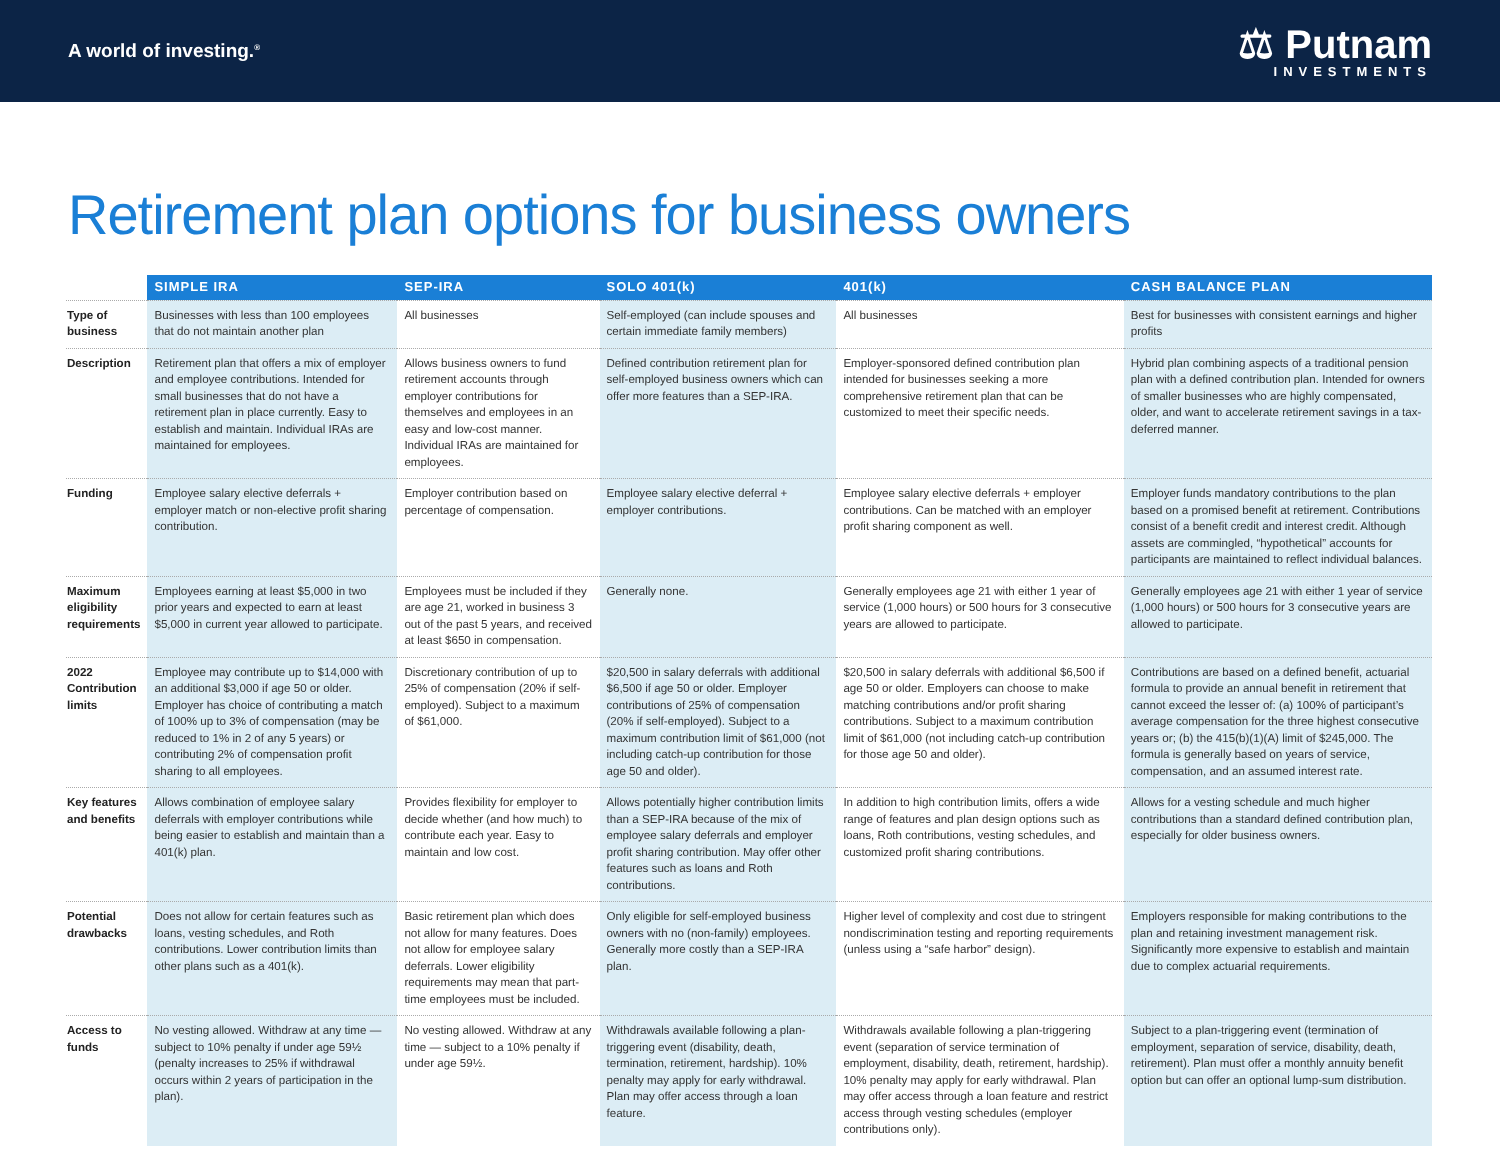A world of investing.<sup>®</sup>
⚖ Putnam
INVESTMENTS
Retirement plan options for business owners
| | SIMPLE IRA | SEP-IRA | SOLO 401(k) | 401(k) | CASH BALANCE PLAN |
| --- | --- | --- | --- | --- | --- |
| Type of business | Businesses with less than 100 employees that do not maintain another plan | All businesses | Self-employed (can include spouses and certain immediate family members) | All businesses | Best for businesses with consistent earnings and higher profits |
| Description | Retirement plan that offers a mix of employer and employee contributions. Intended for small businesses that do not have a retirement plan in place currently. Easy to establish and maintain. Individual IRAs are maintained for employees. | Allows business owners to fund retirement accounts through employer contributions for themselves and employees in an easy and low-cost manner. Individual IRAs are maintained for employees. | Defined contribution retirement plan for self-employed business owners which can offer more features than a SEP-IRA. | Employer-sponsored defined contribution plan intended for businesses seeking a more comprehensive retirement plan that can be customized to meet their specific needs. | Hybrid plan combining aspects of a traditional pension plan with a defined contribution plan. Intended for owners of smaller businesses who are highly compensated, older, and want to accelerate retirement savings in a tax-deferred manner. |
| Funding | Employee salary elective deferrals + employer match or non-elective profit sharing contribution. | Employer contribution based on percentage of compensation. | Employee salary elective deferral + employer contributions. | Employee salary elective deferrals + employer contributions. Can be matched with an employer profit sharing component as well. | Employer funds mandatory contributions to the plan based on a promised benefit at retirement. Contributions consist of a benefit credit and interest credit. Although assets are commingled, “hypothetical” accounts for participants are maintained to reflect individual balances. |
| Maximum eligibility requirements | Employees earning at least $5,000 in two prior years and expected to earn at least $5,000 in current year allowed to participate. | Employees must be included if they are age 21, worked in business 3 out of the past 5 years, and received at least $650 in compensation. | Generally none. | Generally employees age 21 with either 1 year of service (1,000 hours) or 500 hours for 3 consecutive years are allowed to participate. | Generally employees age 21 with either 1 year of service (1,000 hours) or 500 hours for 3 consecutive years are allowed to participate. |
| 2022 Contribution limits | Employee may contribute up to $14,000 with an additional $3,000 if age 50 or older. Employer has choice of contributing a match of 100% up to 3% of compensation (may be reduced to 1% in 2 of any 5 years) or contributing 2% of compensation profit sharing to all employees. | Discretionary contribution of up to 25% of compensation (20% if self-employed). Subject to a maximum of $61,000. | $20,500 in salary deferrals with additional $6,500 if age 50 or older. Employer contributions of 25% of compensation (20% if self-employed). Subject to a maximum contribution limit of $61,000 (not including catch-up contribution for those age 50 and older). | $20,500 in salary deferrals with additional $6,500 if age 50 or older. Employers can choose to make matching contributions and/or profit sharing contributions. Subject to a maximum contribution limit of $61,000 (not including catch-up contribution for those age 50 and older). | Contributions are based on a defined benefit, actuarial formula to provide an annual benefit in retirement that cannot exceed the lesser of: (a) 100% of participant’s average compensation for the three highest consecutive years or; (b) the 415(b)(1)(A) limit of $245,000. The formula is generally based on years of service, compensation, and an assumed interest rate. |
| Key features and benefits | Allows combination of employee salary deferrals with employer contributions while being easier to establish and maintain than a 401(k) plan. | Provides flexibility for employer to decide whether (and how much) to contribute each year. Easy to maintain and low cost. | Allows potentially higher contribution limits than a SEP-IRA because of the mix of employee salary deferrals and employer profit sharing contribution. May offer other features such as loans and Roth contributions. | In addition to high contribution limits, offers a wide range of features and plan design options such as loans, Roth contributions, vesting schedules, and customized profit sharing contributions. | Allows for a vesting schedule and much higher contributions than a standard defined contribution plan, especially for older business owners. |
| Potential drawbacks | Does not allow for certain features such as loans, vesting schedules, and Roth contributions. Lower contribution limits than other plans such as a 401(k). | Basic retirement plan which does not allow for many features. Does not allow for employee salary deferrals. Lower eligibility requirements may mean that part-time employees must be included. | Only eligible for self-employed business owners with no (non-family) employees. Generally more costly than a SEP-IRA plan. | Higher level of complexity and cost due to stringent nondiscrimination testing and reporting requirements (unless using a “safe harbor” design). | Employers responsible for making contributions to the plan and retaining investment management risk. Significantly more expensive to establish and maintain due to complex actuarial requirements. |
| Access to funds | No vesting allowed. Withdraw at any time — subject to 10% penalty if under age 59½ (penalty increases to 25% if withdrawal occurs within 2 years of participation in the plan). | No vesting allowed. Withdraw at any time — subject to a 10% penalty if under age 59½. | Withdrawals available following a plan-triggering event (disability, death, termination, retirement, hardship). 10% penalty may apply for early withdrawal. Plan may offer access through a loan feature. | Withdrawals available following a plan-triggering event (separation of service termination of employment, disability, death, retirement, hardship). 10% penalty may apply for early withdrawal. Plan may offer access through a loan feature and restrict access through vesting schedules (employer contributions only). | Subject to a plan-triggering event (termination of employment, separation of service, disability, death, retirement). Plan must offer a monthly annuity benefit option but can offer an optional lump-sum distribution. |